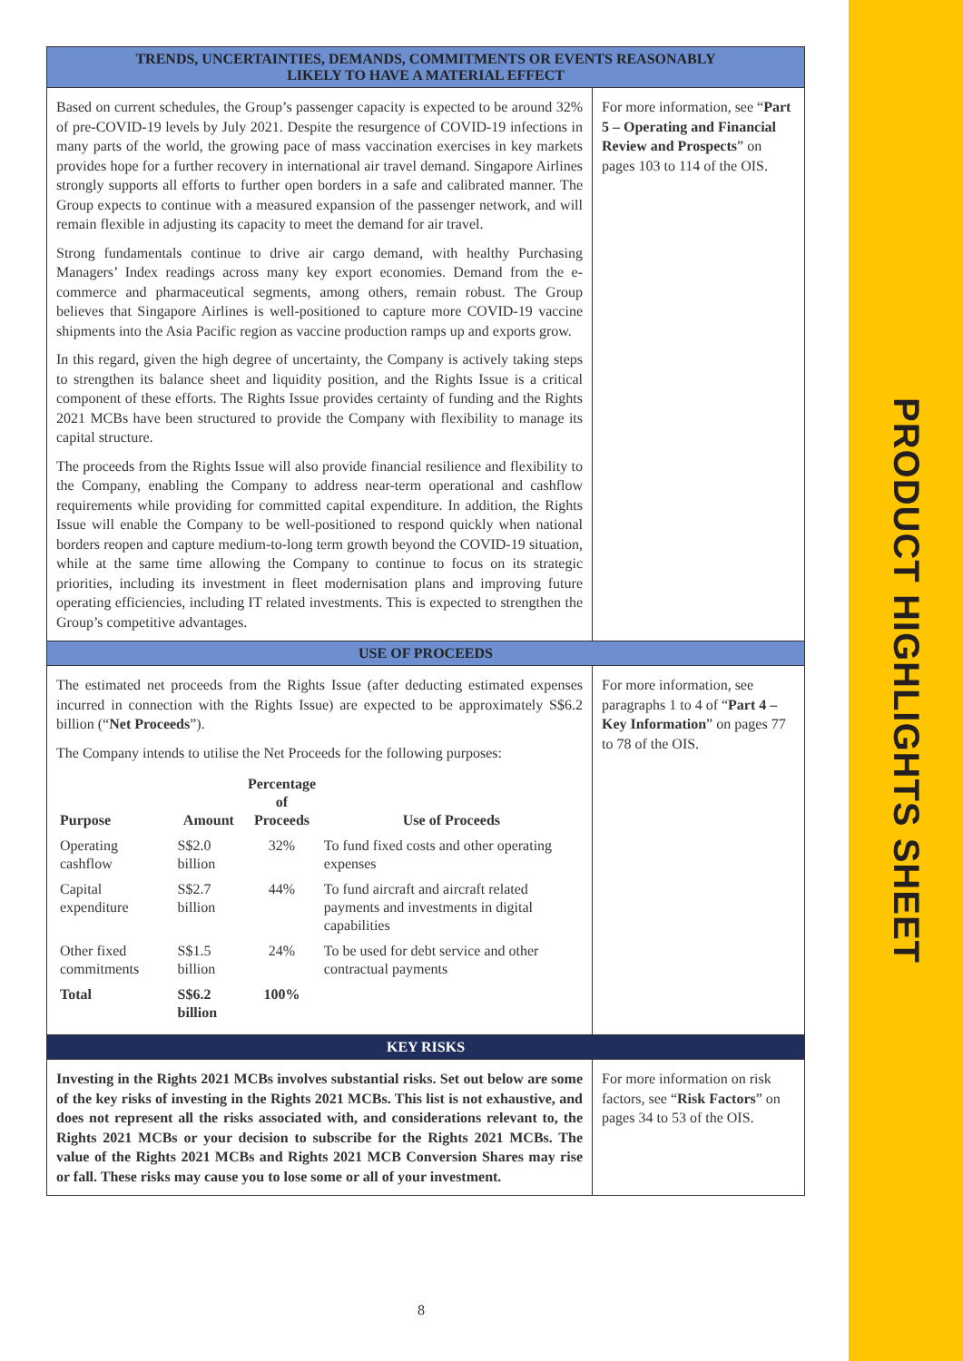TRENDS, UNCERTAINTIES, DEMANDS, COMMITMENTS OR EVENTS REASONABLY
LIKELY TO HAVE A MATERIAL EFFECT
Based on current schedules, the Group’s passenger capacity is expected to be around 32% of pre-COVID-19 levels by July 2021. Despite the resurgence of COVID-19 infections in many parts of the world, the growing pace of mass vaccination exercises in key markets provides hope for a further recovery in international air travel demand. Singapore Airlines strongly supports all efforts to further open borders in a safe and calibrated manner. The Group expects to continue with a measured expansion of the passenger network, and will remain flexible in adjusting its capacity to meet the demand for air travel.
Strong fundamentals continue to drive air cargo demand, with healthy Purchasing Managers’ Index readings across many key export economies. Demand from the e-commerce and pharmaceutical segments, among others, remain robust. The Group believes that Singapore Airlines is well-positioned to capture more COVID-19 vaccine shipments into the Asia Pacific region as vaccine production ramps up and exports grow.
In this regard, given the high degree of uncertainty, the Company is actively taking steps to strengthen its balance sheet and liquidity position, and the Rights Issue is a critical component of these efforts. The Rights Issue provides certainty of funding and the Rights 2021 MCBs have been structured to provide the Company with flexibility to manage its capital structure.
The proceeds from the Rights Issue will also provide financial resilience and flexibility to the Company, enabling the Company to address near-term operational and cashflow requirements while providing for committed capital expenditure. In addition, the Rights Issue will enable the Company to be well-positioned to respond quickly when national borders reopen and capture medium-to-long term growth beyond the COVID-19 situation, while at the same time allowing the Company to continue to focus on its strategic priorities, including its investment in fleet modernisation plans and improving future operating efficiencies, including IT related investments. This is expected to strengthen the Group’s competitive advantages.
For more information, see “Part 5 – Operating and Financial Review and Prospects” on pages 103 to 114 of the OIS.
USE OF PROCEEDS
The estimated net proceeds from the Rights Issue (after deducting estimated expenses incurred in connection with the Rights Issue) are expected to be approximately S$6.2 billion (“Net Proceeds”).
The Company intends to utilise the Net Proceeds for the following purposes:
| Purpose | Amount | Percentage of Proceeds | Use of Proceeds |
| --- | --- | --- | --- |
| Operating cashflow | S$2.0 billion | 32% | To fund fixed costs and other operating expenses |
| Capital expenditure | S$2.7 billion | 44% | To fund aircraft and aircraft related payments and investments in digital capabilities |
| Other fixed commitments | S$1.5 billion | 24% | To be used for debt service and other contractual payments |
| Total | S$6.2 billion | 100% | |
For more information, see paragraphs 1 to 4 of “Part 4 – Key Information” on pages 77 to 78 of the OIS.
KEY RISKS
Investing in the Rights 2021 MCBs involves substantial risks. Set out below are some of the key risks of investing in the Rights 2021 MCBs. This list is not exhaustive, and does not represent all the risks associated with, and considerations relevant to, the Rights 2021 MCBs or your decision to subscribe for the Rights 2021 MCBs. The value of the Rights 2021 MCBs and Rights 2021 MCB Conversion Shares may rise or fall. These risks may cause you to lose some or all of your investment.
For more information on risk factors, see “Risk Factors” on pages 34 to 53 of the OIS.
8
PRODUCT HIGHLIGHTS SHEET